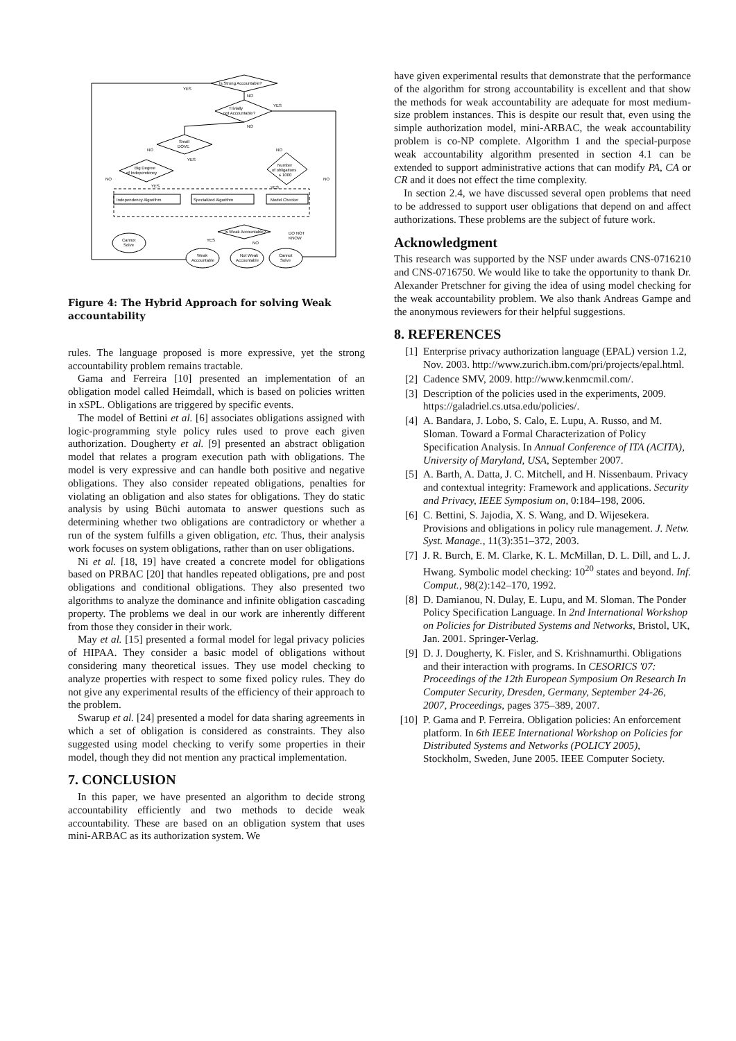Is Strong Accountable?
Trivially
not Accountable?
Small
DOVE
Big Degree
of Independency
Number
of obligations
≤ 1000
Independency Algorithm
Specialized Algorithm
Model Checker
Is Weak Accountable?
Cannot
Solve
Weak
Accountable
Not Weak
Accountable
Cannot
Solve
YES
NO
YES
NO
NO
YES
NO
NO
YES
YES
NO
YES
NO
DO NOT
KNOW
Figure 4: The Hybrid Approach for solving Weak accountability
rules. The language proposed is more expressive, yet the strong accountability problem remains tractable.
Gama and Ferreira [10] presented an implementation of an obligation model called Heimdall, which is based on policies written in xSPL. Obligations are triggered by specific events.
The model of Bettini et al. [6] associates obligations assigned with logic-programming style policy rules used to prove each given authorization. Dougherty et al. [9] presented an abstract obligation model that relates a program execution path with obligations. The model is very expressive and can handle both positive and negative obligations. They also consider repeated obligations, penalties for violating an obligation and also states for obligations. They do static analysis by using Büchi automata to answer questions such as determining whether two obligations are contradictory or whether a run of the system fulfills a given obligation, etc. Thus, their analysis work focuses on system obligations, rather than on user obligations.
Ni et al. [18, 19] have created a concrete model for obligations based on PRBAC [20] that handles repeated obligations, pre and post obligations and conditional obligations. They also presented two algorithms to analyze the dominance and infinite obligation cascading property. The problems we deal in our work are inherently different from those they consider in their work.
May et al. [15] presented a formal model for legal privacy policies of HIPAA. They consider a basic model of obligations without considering many theoretical issues. They use model checking to analyze properties with respect to some fixed policy rules. They do not give any experimental results of the efficiency of their approach to the problem.
Swarup et al. [24] presented a model for data sharing agreements in which a set of obligation is considered as constraints. They also suggested using model checking to verify some properties in their model, though they did not mention any practical implementation.
7. CONCLUSION
In this paper, we have presented an algorithm to decide strong accountability efficiently and two methods to decide weak accountability. These are based on an obligation system that uses mini-ARBAC as its authorization system. We
have given experimental results that demonstrate that the performance of the algorithm for strong accountability is excellent and that show the methods for weak accountability are adequate for most medium-size problem instances. This is despite our result that, even using the simple authorization model, mini-ARBAC, the weak accountability problem is co-NP complete. Algorithm 1 and the special-purpose weak accountability algorithm presented in section 4.1 can be extended to support administrative actions that can modify PA, CA or CR and it does not effect the time complexity.
In section 2.4, we have discussed several open problems that need to be addressed to support user obligations that depend on and affect authorizations. These problems are the subject of future work.
Acknowledgment
This research was supported by the NSF under awards CNS-0716210 and CNS-0716750. We would like to take the opportunity to thank Dr. Alexander Pretschner for giving the idea of using model checking for the weak accountability problem. We also thank Andreas Gampe and the anonymous reviewers for their helpful suggestions.
8. REFERENCES
[1] Enterprise privacy authorization language (EPAL) version 1.2, Nov. 2003. http://www.zurich.ibm.com/pri/projects/epal.html.
[2] Cadence SMV, 2009. http://www.kenmcmil.com/.
[3] Description of the policies used in the experiments, 2009. https://galadriel.cs.utsa.edu/policies/.
[4] A. Bandara, J. Lobo, S. Calo, E. Lupu, A. Russo, and M. Sloman. Toward a Formal Characterization of Policy Specification Analysis. In Annual Conference of ITA (ACITA), University of Maryland, USA, September 2007.
[5] A. Barth, A. Datta, J. C. Mitchell, and H. Nissenbaum. Privacy and contextual integrity: Framework and applications. Security and Privacy, IEEE Symposium on, 0:184–198, 2006.
[6] C. Bettini, S. Jajodia, X. S. Wang, and D. Wijesekera. Provisions and obligations in policy rule management. J. Netw. Syst. Manage., 11(3):351–372, 2003.
[7] J. R. Burch, E. M. Clarke, K. L. McMillan, D. L. Dill, and L. J. Hwang. Symbolic model checking: 10<sup>20</sup> states and beyond. Inf. Comput., 98(2):142–170, 1992.
[8] D. Damianou, N. Dulay, E. Lupu, and M. Sloman. The Ponder Policy Specification Language. In 2nd International Workshop on Policies for Distributed Systems and Networks, Bristol, UK, Jan. 2001. Springer-Verlag.
[9] D. J. Dougherty, K. Fisler, and S. Krishnamurthi. Obligations and their interaction with programs. In CESORICS '07: Proceedings of the 12th European Symposium On Research In Computer Security, Dresden, Germany, September 24-26, 2007, Proceedings, pages 375–389, 2007.
[10] P. Gama and P. Ferreira. Obligation policies: An enforcement platform. In 6th IEEE International Workshop on Policies for Distributed Systems and Networks (POLICY 2005), Stockholm, Sweden, June 2005. IEEE Computer Society.